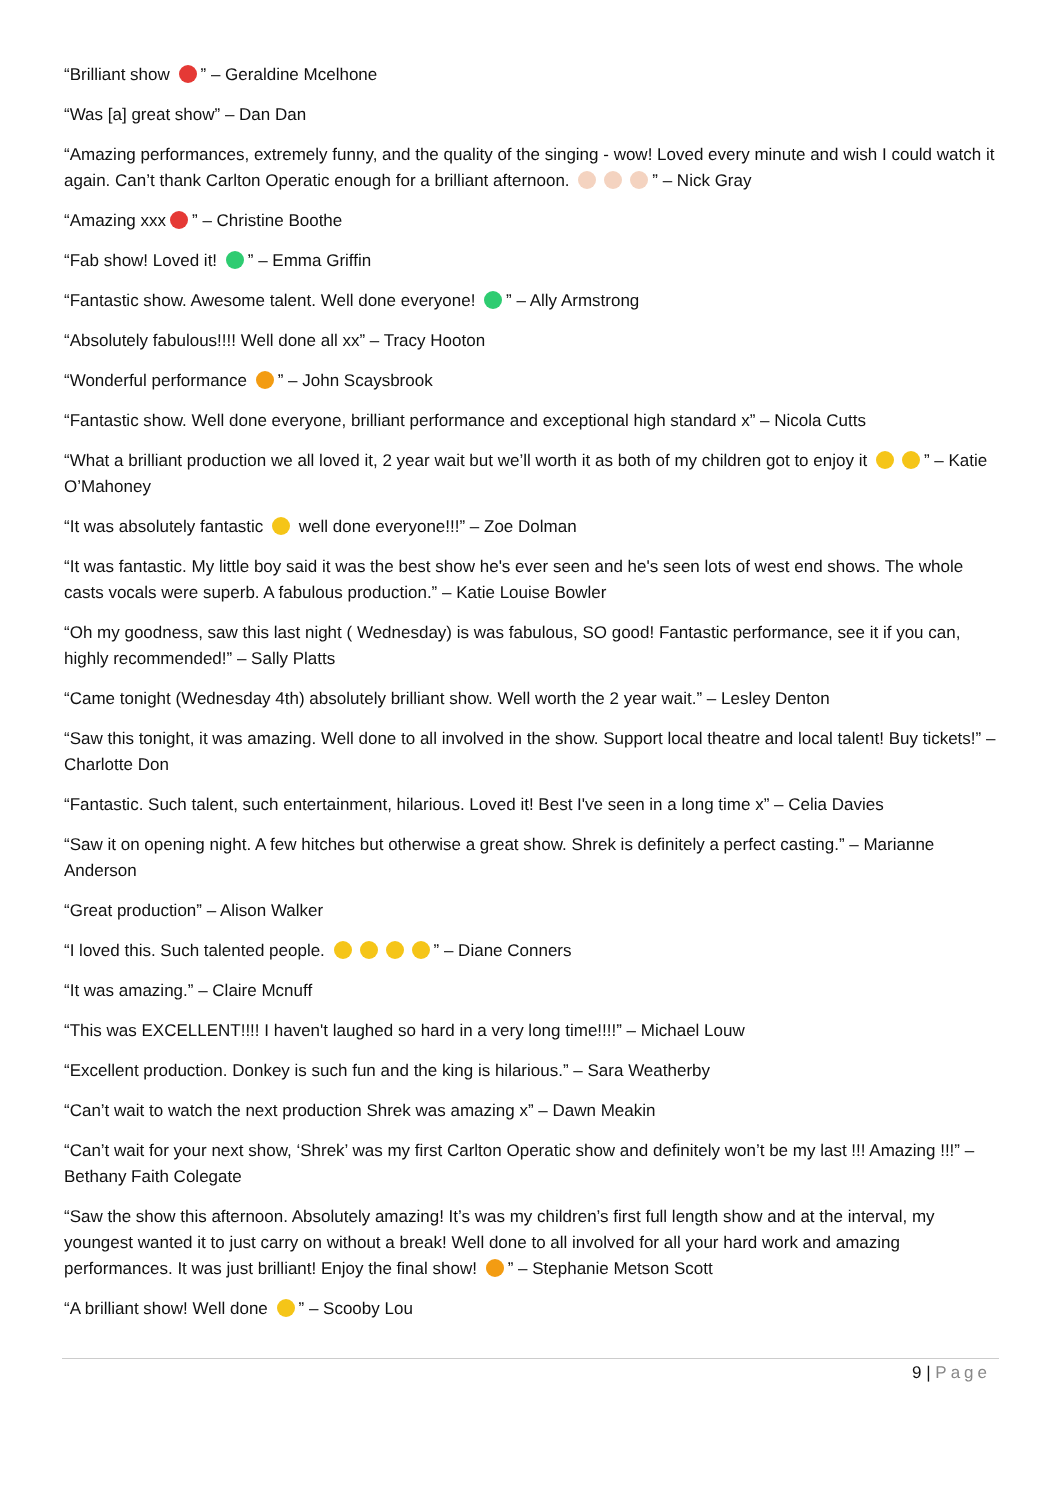“Brilliant show ” – Geraldine Mcelhone
“Was [a] great show” – Dan Dan
“Amazing performances, extremely funny, and the quality of the singing - wow! Loved every minute and wish I could watch it again. Can’t thank Carlton Operatic enough for a brilliant afternoon. ” – Nick Gray
“Amazing xxx ” – Christine Boothe
“Fab show! Loved it! ” – Emma Griffin
“Fantastic show. Awesome talent. Well done everyone! ” – Ally Armstrong
“Absolutely fabulous!!!! Well done all xx” – Tracy Hooton
“Wonderful performance ” – John Scaysbrook
“Fantastic show. Well done everyone, brilliant performance and exceptional high standard x” – Nicola Cutts
“What a brilliant production we all loved it, 2 year wait but we’ll worth it as both of my children got to enjoy it ” – Katie O’Mahoney
“It was absolutely fantastic well done everyone!!!” – Zoe Dolman
“It was fantastic. My little boy said it was the best show he's ever seen and he's seen lots of west end shows. The whole casts vocals were superb. A fabulous production.” – Katie Louise Bowler
“Oh my goodness, saw this last night ( Wednesday) is was fabulous, SO good! Fantastic performance, see it if you can, highly recommended!” – Sally Platts
“Came tonight (Wednesday 4th) absolutely brilliant show. Well worth the 2 year wait.” – Lesley Denton
“Saw this tonight, it was amazing. Well done to all involved in the show. Support local theatre and local talent! Buy tickets!” – Charlotte Don
“Fantastic. Such talent, such entertainment, hilarious. Loved it! Best I've seen in a long time x” – Celia Davies
“Saw it on opening night. A few hitches but otherwise a great show. Shrek is definitely a perfect casting.” – Marianne Anderson
“Great production” – Alison Walker
“I loved this. Such talented people. ” – Diane Conners
“It was amazing.” – Claire Mcnuff
“This was EXCELLENT!!!! I haven't laughed so hard in a very long time!!!!” – Michael Louw
“Excellent production. Donkey is such fun and the king is hilarious.” – Sara Weatherby
“Can’t wait to watch the next production Shrek was amazing x” – Dawn Meakin
“Can’t wait for your next show, ‘Shrek’ was my first Carlton Operatic show and definitely won’t be my last !!! Amazing !!!” – Bethany Faith Colegate
“Saw the show this afternoon. Absolutely amazing! It’s was my children’s first full length show and at the interval, my youngest wanted it to just carry on without a break! Well done to all involved for all your hard work and amazing performances. It was just brilliant! Enjoy the final show! ” – Stephanie Metson Scott
“A brilliant show! Well done ” – Scooby Lou
9 | Page